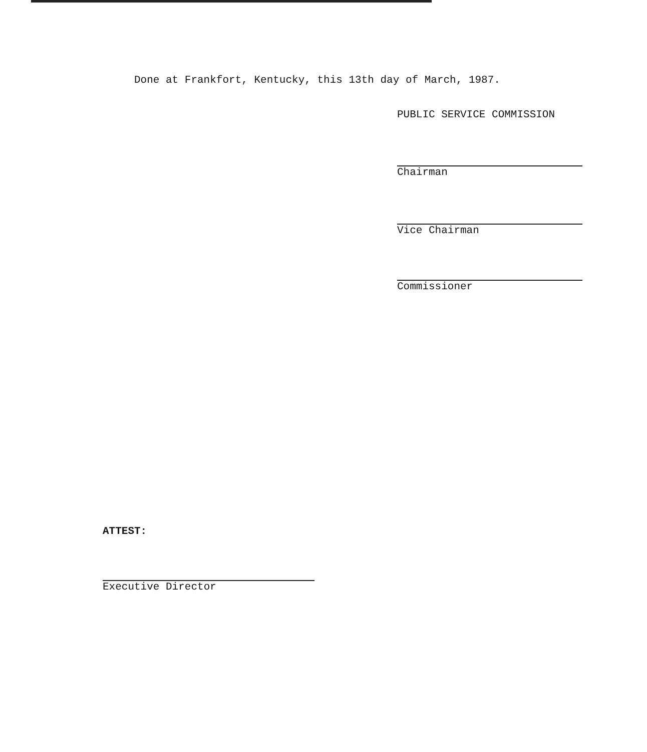Done at Frankfort, Kentucky, this 13th day of March, 1987.
PUBLIC SERVICE COMMISSION
Chairman
Vice Chairman
Commissioner
ATTEST:
Executive Director